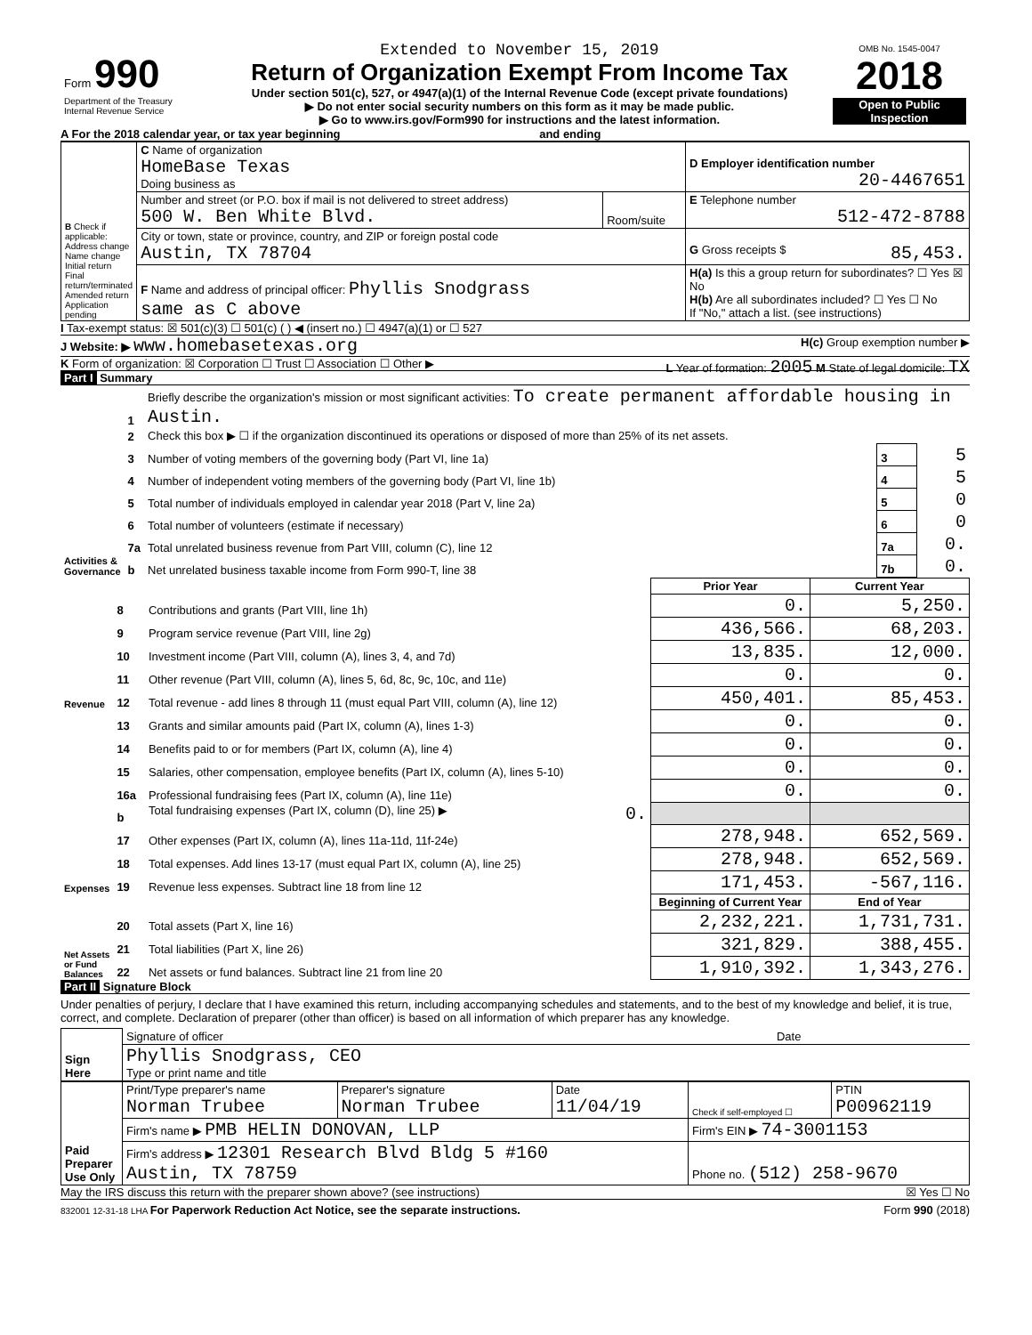| Form 990 Department of the Treasury Internal Revenue Service | Extended to November 15, 2019 Return of Organization Exempt From Income Tax Under section 501(c), 527, or 4947(a)(1) of the Internal Revenue Code (except private foundations) ▶ Do not enter social security numbers on this form as it may be made public. ▶ Go to www.irs.gov/Form990 for instructions and the latest information. | OMB No. 1545-0047 2018 Open to Public Inspection |
A For the 2018 calendar year, or tax year beginning and ending
| B Check if applicable: Address change Name change Initial return Final return/terminated Amended return Application pending | C Name of organization HomeBase Texas Doing business as | | D Employer identification number 20-4467651 |
| | Number and street (or P.O. box if mail is not delivered to street address) 500 W. Ben White Blvd. | Room/suite | E Telephone number 512-472-8788 |
| | City or town, state or province, country, and ZIP or foreign postal code Austin, TX 78704 | | G Gross receipts $ 85,453. |
| | F Name and address of principal officer: Phyllis Snodgrass same as C above | | H(a) Is this a group return for subordinates? ☐ Yes ☒ No H(b) Are all subordinates included? ☐ Yes ☐ No If "No," attach a list. (see instructions) |
I Tax-exempt status: ☒ 501(c)(3) ☐ 501(c) ( ) ◀ (insert no.) ☐ 4947(a)(1) or ☐ 527
J Website: ▶ www.homebasetexas.org H(c) Group exemption number ▶
K Form of organization: ☒ Corporation ☐ Trust ☐ Association ☐ Other ▶ L Year of formation: 2005 M State of legal domicile: TX
Part I Summary
| Activities & Governance | 1 | Briefly describe the organization's mission or most significant activities: To create permanent affordable housing in Austin. | | |
| | 2 | Check this box ▶ ☐ if the organization discontinued its operations or disposed of more than 25% of its net assets. | | |
| | 3 | Number of voting members of the governing body (Part VI, line 1a) | 3 | 5 |
| | 4 | Number of independent voting members of the governing body (Part VI, line 1b) | 4 | 5 |
| | 5 | Total number of individuals employed in calendar year 2018 (Part V, line 2a) | 5 | 0 |
| | 6 | Total number of volunteers (estimate if necessary) | 6 | 0 |
| | 7a | Total unrelated business revenue from Part VIII, column (C), line 12 | 7a | 0. |
| | b | Net unrelated business taxable income from Form 990-T, line 38 | 7b | 0. |
| | | | Prior Year | Current Year |
| Revenue | 8 | Contributions and grants (Part VIII, line 1h) | 0. | 5,250. |
| | 9 | Program service revenue (Part VIII, line 2g) | 436,566. | 68,203. |
| | 10 | Investment income (Part VIII, column (A), lines 3, 4, and 7d) | 13,835. | 12,000. |
| | 11 | Other revenue (Part VIII, column (A), lines 5, 6d, 8c, 9c, 10c, and 11e) | 0. | 0. |
| | 12 | Total revenue - add lines 8 through 11 (must equal Part VIII, column (A), line 12) | 450,401. | 85,453. |
| Expenses | 13 | Grants and similar amounts paid (Part IX, column (A), lines 1-3) | 0. | 0. |
| | 14 | Benefits paid to or for members (Part IX, column (A), line 4) | 0. | 0. |
| | 15 | Salaries, other compensation, employee benefits (Part IX, column (A), lines 5-10) | 0. | 0. |
| | 16a | Professional fundraising fees (Part IX, column (A), line 11e) | 0. | 0. |
| | b | Total fundraising expenses (Part IX, column (D), line 25) ▶ 0. | | |
| | 17 | Other expenses (Part IX, column (A), lines 11a-11d, 11f-24e) | 278,948. | 652,569. |
| | 18 | Total expenses. Add lines 13-17 (must equal Part IX, column (A), line 25) | 278,948. | 652,569. |
| | 19 | Revenue less expenses. Subtract line 18 from line 12 | 171,453. | -567,116. |
| Net Assets or Fund Balances | | | Beginning of Current Year | End of Year |
| | 20 | Total assets (Part X, line 16) | 2,232,221. | 1,731,731. |
| | 21 | Total liabilities (Part X, line 26) | 321,829. | 388,455. |
| | 22 | Net assets or fund balances. Subtract line 21 from line 20 | 1,910,392. | 1,343,276. |
Part II Signature Block
Under penalties of perjury, I declare that I have examined this return, including accompanying schedules and statements, and to the best of my knowledge and belief, it is true, correct, and complete. Declaration of preparer (other than officer) is based on all information of which preparer has any knowledge.
| Sign Here | Signature of officer | Date |
| | Phyllis Snodgrass, CEO Type or print name and title | |
| Paid Preparer Use Only | Print/Type preparer's name Norman Trubee | Preparer's signature Norman Trubee | Date 11/04/19 | Check if self-employed ☐ | PTIN P00962119 |
| | Firm's name ▶ PMB HELIN DONOVAN, LLP | | | Firm's EIN ▶ 74-3001153 | |
| | Firm's address ▶ 12301 Research Blvd Bldg 5 #160 Austin, TX 78759 | | | Phone no. (512) 258-9670 | |
May the IRS discuss this return with the preparer shown above? (see instructions) ☒ Yes ☐ No
832001 12-31-18 LHA For Paperwork Reduction Act Notice, see the separate instructions. Form 990 (2018)